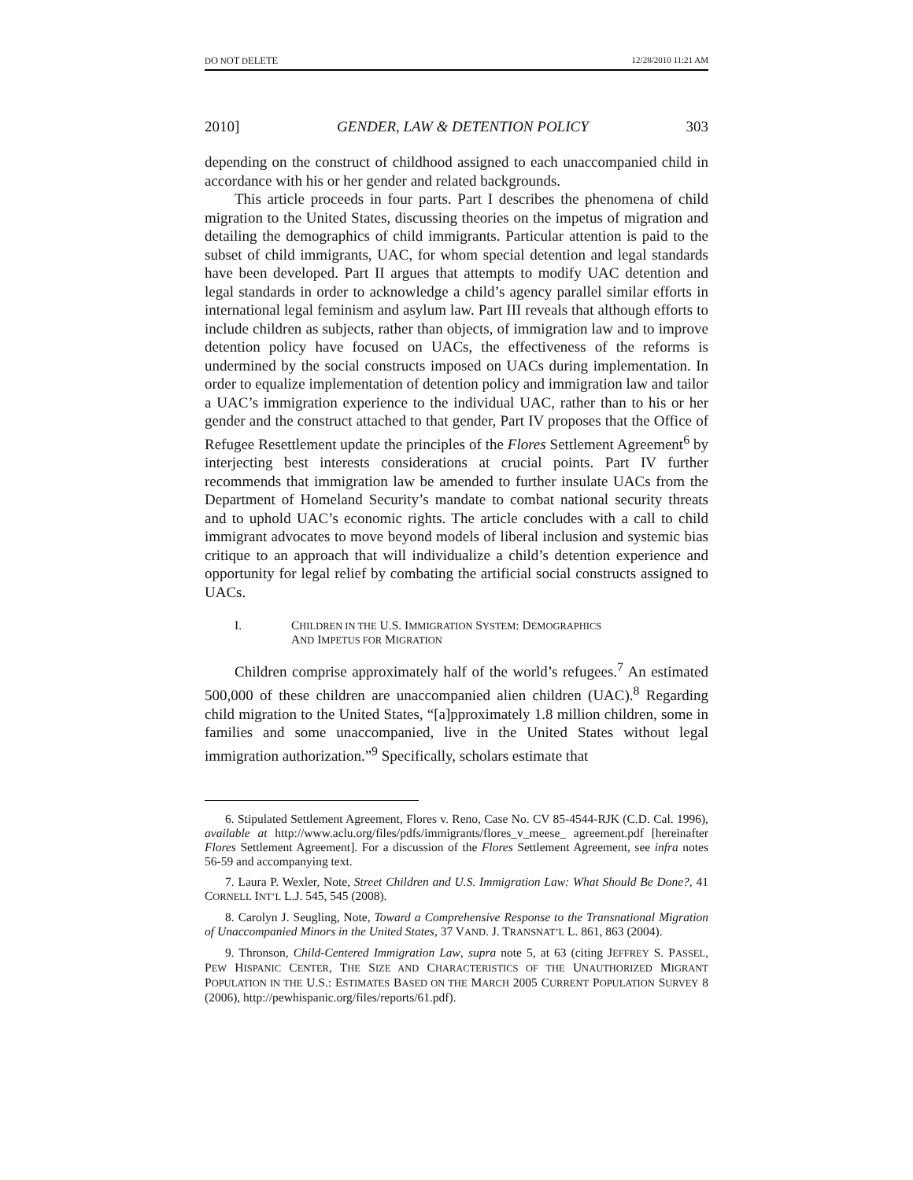DO NOT DELETE 12/28/2010 11:21 AM
2010] GENDER, LAW & DETENTION POLICY 303
depending on the construct of childhood assigned to each unaccompanied child in accordance with his or her gender and related backgrounds.
This article proceeds in four parts. Part I describes the phenomena of child migration to the United States, discussing theories on the impetus of migration and detailing the demographics of child immigrants. Particular attention is paid to the subset of child immigrants, UAC, for whom special detention and legal standards have been developed. Part II argues that attempts to modify UAC detention and legal standards in order to acknowledge a child’s agency parallel similar efforts in international legal feminism and asylum law. Part III reveals that although efforts to include children as subjects, rather than objects, of immigration law and to improve detention policy have focused on UACs, the effectiveness of the reforms is undermined by the social constructs imposed on UACs during implementation. In order to equalize implementation of detention policy and immigration law and tailor a UAC’s immigration experience to the individual UAC, rather than to his or her gender and the construct attached to that gender, Part IV proposes that the Office of Refugee Resettlement update the principles of the Flores Settlement Agreement<sup>6</sup> by interjecting best interests considerations at crucial points. Part IV further recommends that immigration law be amended to further insulate UACs from the Department of Homeland Security’s mandate to combat national security threats and to uphold UAC’s economic rights. The article concludes with a call to child immigrant advocates to move beyond models of liberal inclusion and systemic bias critique to an approach that will individualize a child’s detention experience and opportunity for legal relief by combating the artificial social constructs assigned to UACs.
I. CHILDREN IN THE U.S. IMMIGRATION SYSTEM: DEMOGRAPHICS
AND IMPETUS FOR MIGRATION
Children comprise approximately half of the world’s refugees.<sup>7</sup> An estimated 500,000 of these children are unaccompanied alien children (UAC).<sup>8</sup> Regarding child migration to the United States, “[a]pproximately 1.8 million children, some in families and some unaccompanied, live in the United States without legal immigration authorization.”<sup>9</sup> Specifically, scholars estimate that
6. Stipulated Settlement Agreement, Flores v. Reno, Case No. CV 85-4544-RJK (C.D. Cal. 1996), available at http://www.aclu.org/files/pdfs/immigrants/flores_v_meese_ agreement.pdf [hereinafter Flores Settlement Agreement]. For a discussion of the Flores Settlement Agreement, see infra notes 56-59 and accompanying text.
7. Laura P. Wexler, Note, Street Children and U.S. Immigration Law: What Should Be Done?, 41 CORNELL INT’L L.J. 545, 545 (2008).
8. Carolyn J. Seugling, Note, Toward a Comprehensive Response to the Transnational Migration of Unaccompanied Minors in the United States, 37 VAND. J. TRANSNAT’L L. 861, 863 (2004).
9. Thronson, Child-Centered Immigration Law, supra note 5, at 63 (citing JEFFREY S. PASSEL, PEW HISPANIC CENTER, THE SIZE AND CHARACTERISTICS OF THE UNAUTHORIZED MIGRANT POPULATION IN THE U.S.: ESTIMATES BASED ON THE MARCH 2005 CURRENT POPULATION SURVEY 8 (2006), http://pewhispanic.org/files/reports/61.pdf).